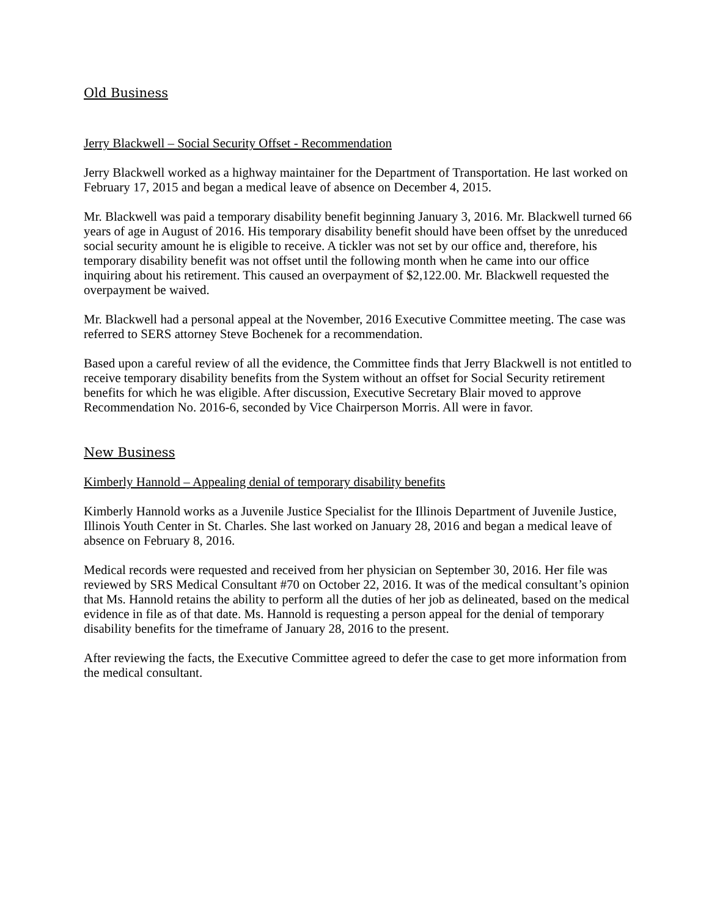Old Business
Jerry Blackwell – Social Security Offset - Recommendation
Jerry Blackwell worked as a highway maintainer for the Department of Transportation. He last worked on February 17, 2015 and began a medical leave of absence on December 4, 2015.
Mr. Blackwell was paid a temporary disability benefit beginning January 3, 2016. Mr. Blackwell turned 66 years of age in August of 2016. His temporary disability benefit should have been offset by the unreduced social security amount he is eligible to receive. A tickler was not set by our office and, therefore, his temporary disability benefit was not offset until the following month when he came into our office inquiring about his retirement. This caused an overpayment of $2,122.00. Mr. Blackwell requested the overpayment be waived.
Mr. Blackwell had a personal appeal at the November, 2016 Executive Committee meeting. The case was referred to SERS attorney Steve Bochenek for a recommendation.
Based upon a careful review of all the evidence, the Committee finds that Jerry Blackwell is not entitled to receive temporary disability benefits from the System without an offset for Social Security retirement benefits for which he was eligible. After discussion, Executive Secretary Blair moved to approve Recommendation No. 2016-6, seconded by Vice Chairperson Morris. All were in favor.
New Business
Kimberly Hannold – Appealing denial of temporary disability benefits
Kimberly Hannold works as a Juvenile Justice Specialist for the Illinois Department of Juvenile Justice, Illinois Youth Center in St. Charles. She last worked on January 28, 2016 and began a medical leave of absence on February 8, 2016.
Medical records were requested and received from her physician on September 30, 2016. Her file was reviewed by SRS Medical Consultant #70 on October 22, 2016. It was of the medical consultant’s opinion that Ms. Hannold retains the ability to perform all the duties of her job as delineated, based on the medical evidence in file as of that date. Ms. Hannold is requesting a person appeal for the denial of temporary disability benefits for the timeframe of January 28, 2016 to the present.
After reviewing the facts, the Executive Committee agreed to defer the case to get more information from the medical consultant.